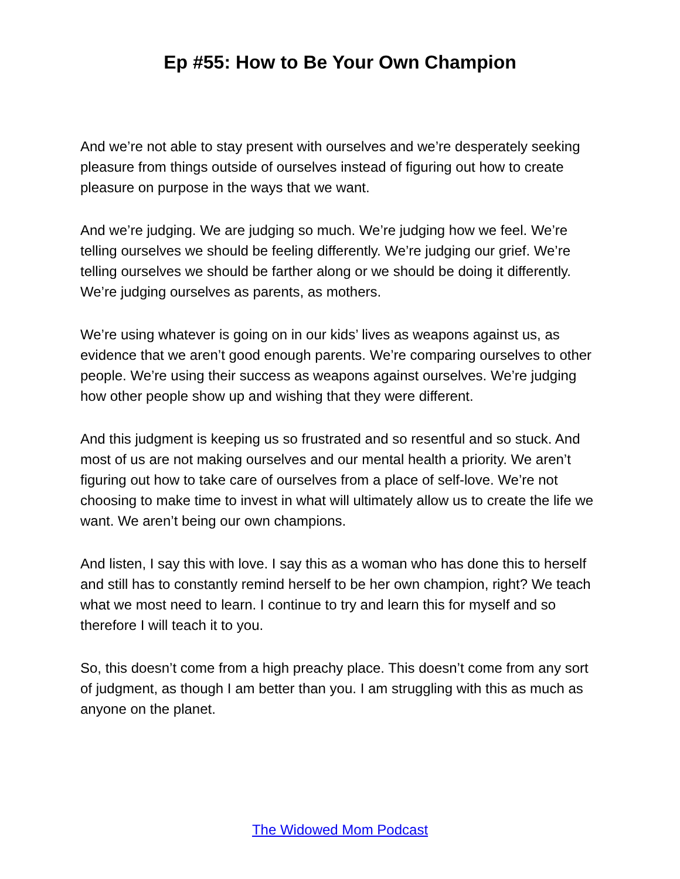Ep #55: How to Be Your Own Champion
And we’re not able to stay present with ourselves and we’re desperately seeking pleasure from things outside of ourselves instead of figuring out how to create pleasure on purpose in the ways that we want.
And we’re judging. We are judging so much. We’re judging how we feel. We’re telling ourselves we should be feeling differently. We’re judging our grief. We’re telling ourselves we should be farther along or we should be doing it differently. We’re judging ourselves as parents, as mothers.
We’re using whatever is going on in our kids’ lives as weapons against us, as evidence that we aren’t good enough parents. We’re comparing ourselves to other people. We’re using their success as weapons against ourselves. We’re judging how other people show up and wishing that they were different.
And this judgment is keeping us so frustrated and so resentful and so stuck. And most of us are not making ourselves and our mental health a priority. We aren’t figuring out how to take care of ourselves from a place of self-love. We’re not choosing to make time to invest in what will ultimately allow us to create the life we want. We aren’t being our own champions.
And listen, I say this with love. I say this as a woman who has done this to herself and still has to constantly remind herself to be her own champion, right? We teach what we most need to learn. I continue to try and learn this for myself and so therefore I will teach it to you.
So, this doesn’t come from a high preachy place. This doesn’t come from any sort of judgment, as though I am better than you. I am struggling with this as much as anyone on the planet.
The Widowed Mom Podcast